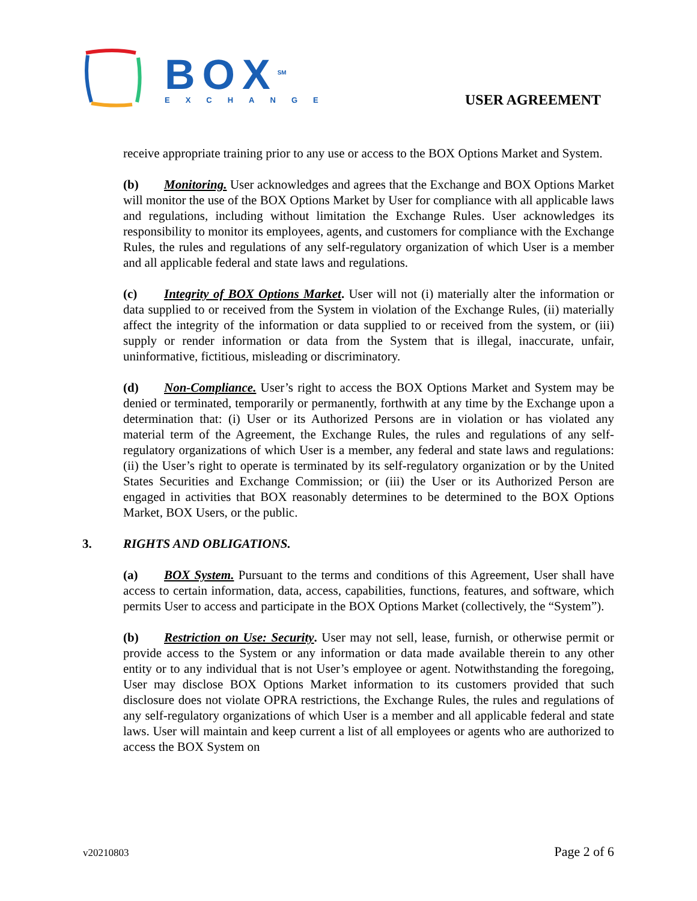BOX<sup>SM</sup>
EXCHANGE
USER AGREEMENT
receive appropriate training prior to any use or access to the BOX Options Market and System.
(b) Monitoring. User acknowledges and agrees that the Exchange and BOX Options Market will monitor the use of the BOX Options Market by User for compliance with all applicable laws and regulations, including without limitation the Exchange Rules. User acknowledges its responsibility to monitor its employees, agents, and customers for compliance with the Exchange Rules, the rules and regulations of any self-regulatory organization of which User is a member and all applicable federal and state laws and regulations.
(c) Integrity of BOX Options Market. User will not (i) materially alter the information or data supplied to or received from the System in violation of the Exchange Rules, (ii) materially affect the integrity of the information or data supplied to or received from the system, or (iii) supply or render information or data from the System that is illegal, inaccurate, unfair, uninformative, fictitious, misleading or discriminatory.
(d) Non-Compliance. User’s right to access the BOX Options Market and System may be denied or terminated, temporarily or permanently, forthwith at any time by the Exchange upon a determination that: (i) User or its Authorized Persons are in violation or has violated any material term of the Agreement, the Exchange Rules, the rules and regulations of any self-regulatory organizations of which User is a member, any federal and state laws and regulations: (ii) the User’s right to operate is terminated by its self-regulatory organization or by the United States Securities and Exchange Commission; or (iii) the User or its Authorized Person are engaged in activities that BOX reasonably determines to be determined to the BOX Options Market, BOX Users, or the public.
3. RIGHTS AND OBLIGATIONS.
(a) BOX System. Pursuant to the terms and conditions of this Agreement, User shall have access to certain information, data, access, capabilities, functions, features, and software, which permits User to access and participate in the BOX Options Market (collectively, the “System”).
(b) Restriction on Use: Security. User may not sell, lease, furnish, or otherwise permit or provide access to the System or any information or data made available therein to any other entity or to any individual that is not User’s employee or agent. Notwithstanding the foregoing, User may disclose BOX Options Market information to its customers provided that such disclosure does not violate OPRA restrictions, the Exchange Rules, the rules and regulations of any self-regulatory organizations of which User is a member and all applicable federal and state laws. User will maintain and keep current a list of all employees or agents who are authorized to access the BOX System on
v20210803 Page 2 of 6